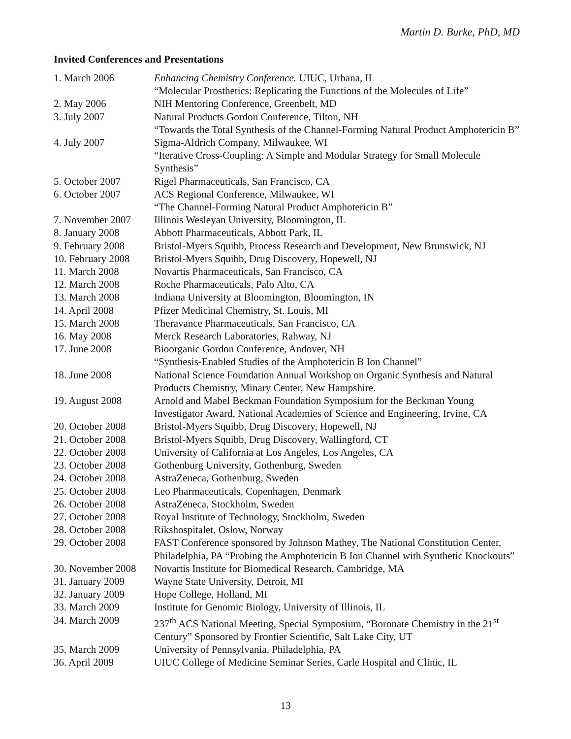Martin D. Burke, PhD, MD
Invited Conferences and Presentations
| 1. March 2006 | Enhancing Chemistry Conference. UIUC, Urbana, IL “Molecular Prosthetics: Replicating the Functions of the Molecules of Life” |
| 2. May 2006 | NIH Mentoring Conference, Greenbelt, MD |
| 3. July 2007 | Natural Products Gordon Conference, Tilton, NH “Towards the Total Synthesis of the Channel-Forming Natural Product Amphotericin B” |
| 4. July 2007 | Sigma-Aldrich Company, Milwaukee, WI “Iterative Cross-Coupling: A Simple and Modular Strategy for Small Molecule Synthesis” |
| 5. October 2007 | Rigel Pharmaceuticals, San Francisco, CA |
| 6. October 2007 | ACS Regional Conference, Milwaukee, WI “The Channel-Forming Natural Product Amphotericin B” |
| 7. November 2007 | Illinois Wesleyan University, Bloomington, IL |
| 8. January 2008 | Abbott Pharmaceuticals, Abbott Park, IL |
| 9. February 2008 | Bristol-Myers Squibb, Process Research and Development, New Brunswick, NJ |
| 10. February 2008 | Bristol-Myers Squibb, Drug Discovery, Hopewell, NJ |
| 11. March 2008 | Novartis Pharmaceuticals, San Francisco, CA |
| 12. March 2008 | Roche Pharmaceuticals, Palo Alto, CA |
| 13. March 2008 | Indiana University at Bloomington, Bloomington, IN |
| 14. April 2008 | Pfizer Medicinal Chemistry, St. Louis, MI |
| 15. March 2008 | Theravance Pharmaceuticals, San Francisco, CA |
| 16. May 2008 | Merck Research Laboratories, Rahway, NJ |
| 17. June 2008 | Bioorganic Gordon Conference, Andover, NH “Synthesis-Enabled Studies of the Amphotericin B Ion Channel” |
| 18. June 2008 | National Science Foundation Annual Workshop on Organic Synthesis and Natural Products Chemistry, Minary Center, New Hampshire. |
| 19. August 2008 | Arnold and Mabel Beckman Foundation Symposium for the Beckman Young Investigator Award, National Academies of Science and Engineering, Irvine, CA |
| 20. October 2008 | Bristol-Myers Squibb, Drug Discovery, Hopewell, NJ |
| 21. October 2008 | Bristol-Myers Squibb, Drug Discovery, Wallingford, CT |
| 22. October 2008 | University of California at Los Angeles, Los Angeles, CA |
| 23. October 2008 | Gothenburg University, Gothenburg, Sweden |
| 24. October 2008 | AstraZeneca, Gothenburg, Sweden |
| 25. October 2008 | Leo Pharmaceuticals, Copenhagen, Denmark |
| 26. October 2008 | AstraZeneca, Stockholm, Sweden |
| 27. October 2008 | Royal Institute of Technology, Stockholm, Sweden |
| 28. October 2008 | Rikshospitalet, Oslow, Norway |
| 29. October 2008 | FAST Conference sponsored by Johnson Mathey, The National Constitution Center, Philadelphia, PA “Probing the Amphotericin B Ion Channel with Synthetic Knockouts” |
| 30. November 2008 | Novartis Institute for Biomedical Research, Cambridge, MA |
| 31. January 2009 | Wayne State University, Detroit, MI |
| 32. January 2009 | Hope College, Holland, MI |
| 33. March 2009 | Institute for Genomic Biology, University of Illinois, IL |
| 34. March 2009 | 237<sup>th</sup> ACS National Meeting, Special Symposium, “Boronate Chemistry in the 21<sup>st</sup> Century” Sponsored by Frontier Scientific, Salt Lake City, UT |
| 35. March 2009 | University of Pennsylvania, Philadelphia, PA |
| 36. April 2009 | UIUC College of Medicine Seminar Series, Carle Hospital and Clinic, IL |
13